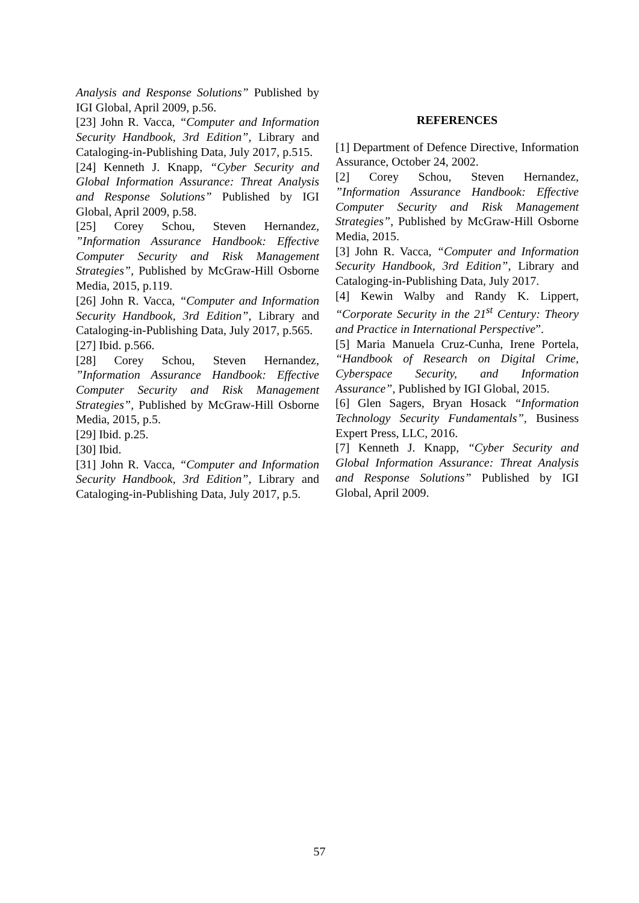Analysis and Response Solutions” Published by IGI Global, April 2009, p.56.
[23] John R. Vacca, “Computer and Information Security Handbook, 3rd Edition”, Library and Cataloging-in-Publishing Data, July 2017, p.515.
[24] Kenneth J. Knapp, “Cyber Security and Global Information Assurance: Threat Analysis and Response Solutions” Published by IGI Global, April 2009, p.58.
[25] Corey Schou, Steven Hernandez, ”Information Assurance Handbook: Effective Computer Security and Risk Management Strategies”, Published by McGraw-Hill Osborne Media, 2015, p.119.
[26] John R. Vacca, “Computer and Information Security Handbook, 3rd Edition”, Library and Cataloging-in-Publishing Data, July 2017, p.565.
[27] Ibid. p.566.
[28] Corey Schou, Steven Hernandez, ”Information Assurance Handbook: Effective Computer Security and Risk Management Strategies”, Published by McGraw-Hill Osborne Media, 2015, p.5.
[29] Ibid. p.25.
[30] Ibid.
[31] John R. Vacca, “Computer and Information Security Handbook, 3rd Edition”, Library and Cataloging-in-Publishing Data, July 2017, p.5.
REFERENCES
[1] Department of Defence Directive, Information Assurance, October 24, 2002.
[2] Corey Schou, Steven Hernandez, ”Information Assurance Handbook: Effective Computer Security and Risk Management Strategies”, Published by McGraw-Hill Osborne Media, 2015.
[3] John R. Vacca, “Computer and Information Security Handbook, 3rd Edition”, Library and Cataloging-in-Publishing Data, July 2017.
[4] Kewin Walby and Randy K. Lippert, “Corporate Security in the 21<sup>st</sup> Century: Theory and Practice in International Perspective”.
[5] Maria Manuela Cruz-Cunha, Irene Portela, “Handbook of Research on Digital Crime, Cyberspace Security, and Information Assurance”, Published by IGI Global, 2015.
[6] Glen Sagers, Bryan Hosack “Information Technology Security Fundamentals”, Business Expert Press, LLC, 2016.
[7] Kenneth J. Knapp, “Cyber Security and Global Information Assurance: Threat Analysis and Response Solutions” Published by IGI Global, April 2009.
57